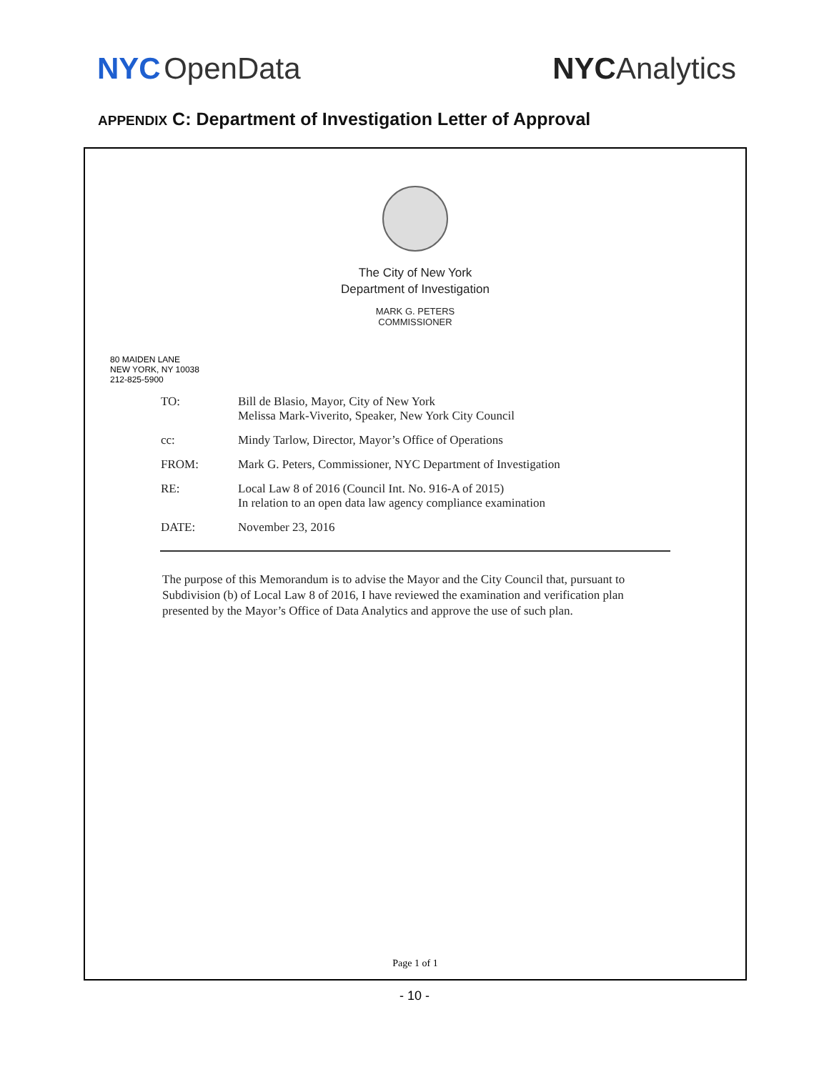NYC OpenData NYC Analytics
APPENDIX C: Department of Investigation Letter of Approval
The City of New York
Department of Investigation
MARK G. PETERS
COMMISSIONER
80 MAIDEN LANE
NEW YORK, NY 10038
212-825-5900
TO: Bill de Blasio, Mayor, City of New York
Melissa Mark-Viverito, Speaker, New York City Council
cc: Mindy Tarlow, Director, Mayor’s Office of Operations
FROM: Mark G. Peters, Commissioner, NYC Department of Investigation
RE: Local Law 8 of 2016 (Council Int. No. 916-A of 2015)
In relation to an open data law agency compliance examination
DATE: November 23, 2016
The purpose of this Memorandum is to advise the Mayor and the City Council that, pursuant to Subdivision (b) of Local Law 8 of 2016, I have reviewed the examination and verification plan presented by the Mayor’s Office of Data Analytics and approve the use of such plan.
Page 1 of 1
- 10 -